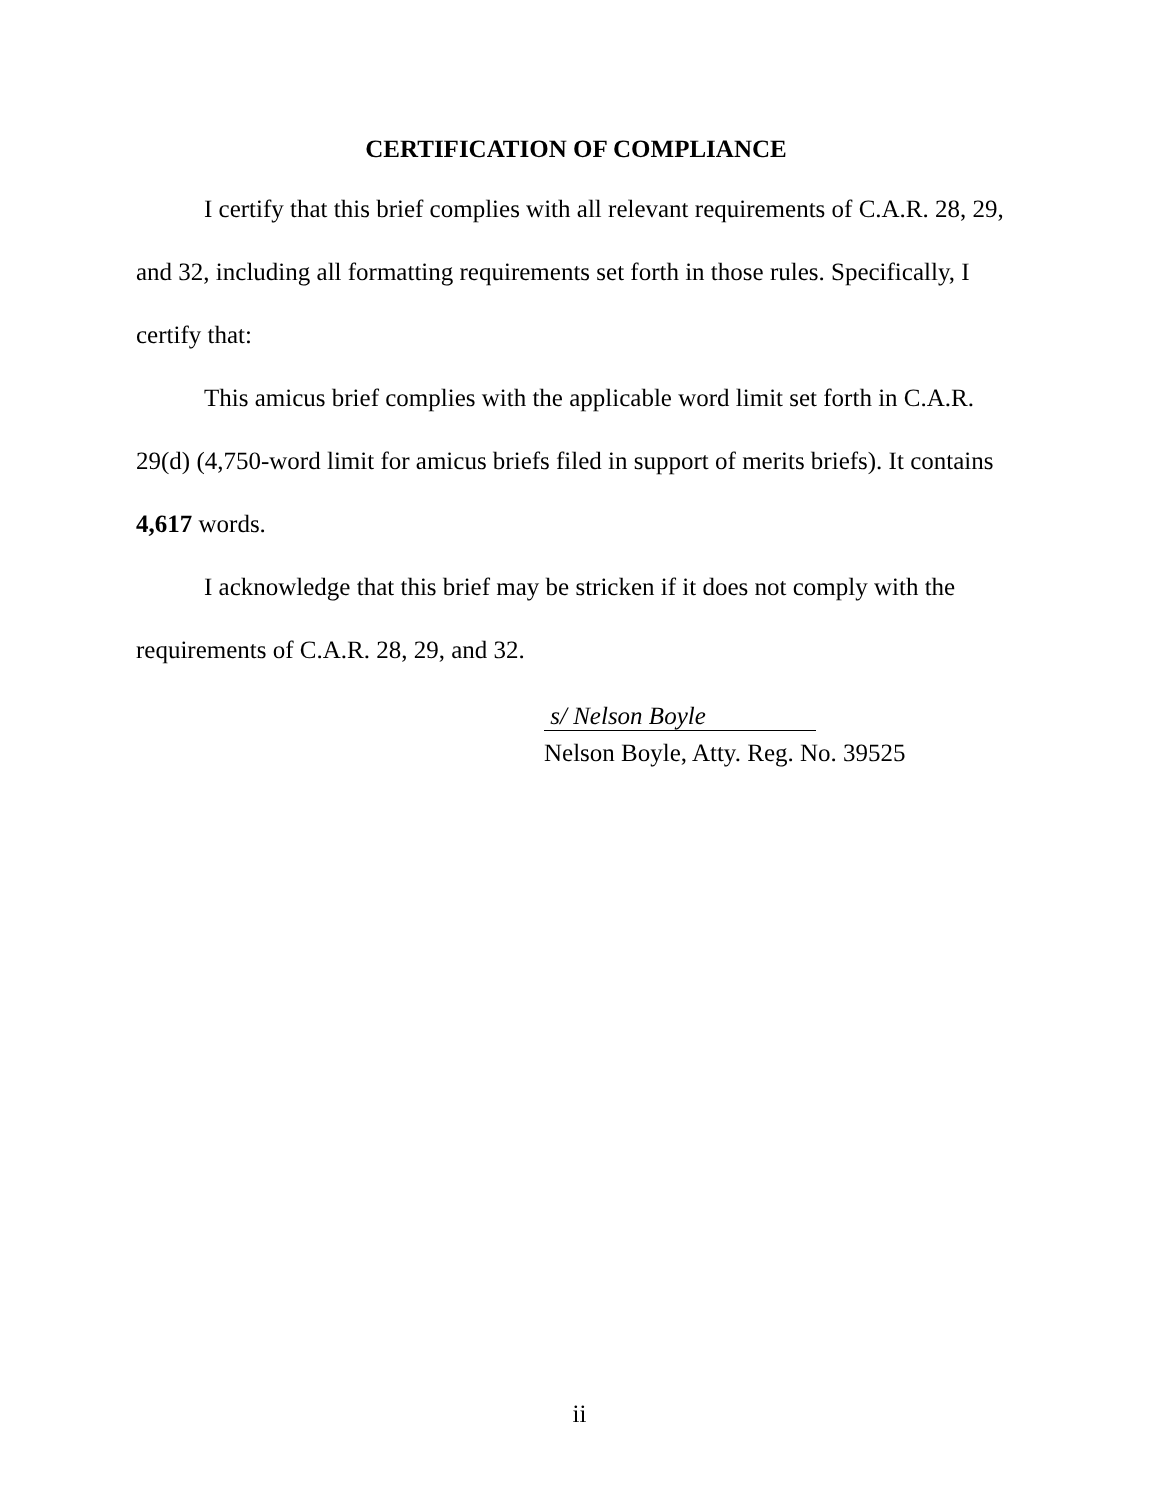CERTIFICATION OF COMPLIANCE
I certify that this brief complies with all relevant requirements of C.A.R. 28, 29, and 32, including all formatting requirements set forth in those rules. Specifically, I certify that:
This amicus brief complies with the applicable word limit set forth in C.A.R. 29(d) (4,750-word limit for amicus briefs filed in support of merits briefs). It contains 4,617 words.
I acknowledge that this brief may be stricken if it does not comply with the requirements of C.A.R. 28, 29, and 32.
s/ Nelson Boyle
Nelson Boyle, Atty. Reg. No. 39525
ii